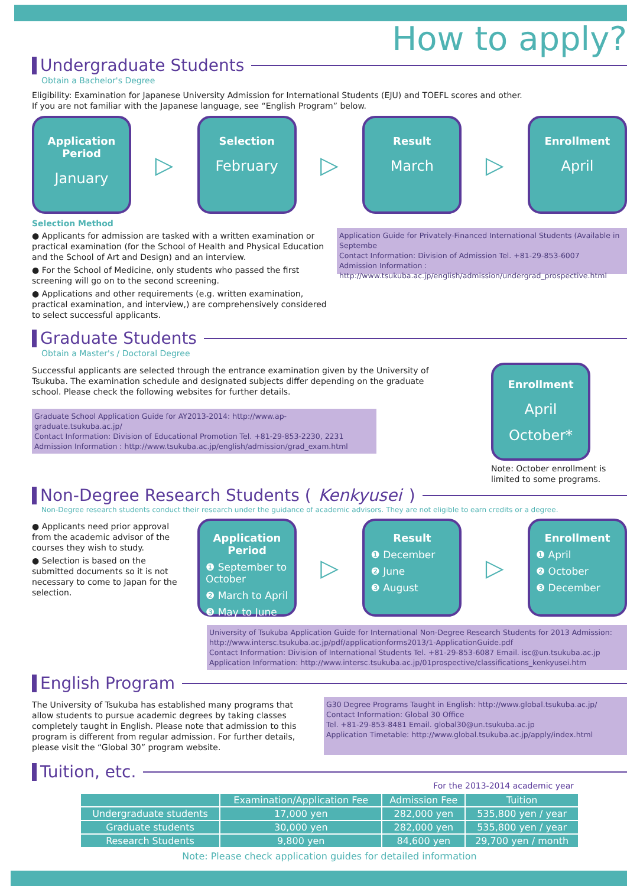How to apply?
Undergraduate Students
Obtain a Bachelor's Degree
Eligibility: Examination for Japanese University Admission for International Students (EJU) and TOEFL scores and other.
If you are not familiar with the Japanese language, see “English Program” below.
Application Period
January
▷
Selection
February
▷
Result
March
▷
Enrollment
April
Selection Method
● Applicants for admission are tasked with a written examination or practical examination (for the School of Health and Physical Education and the School of Art and Design) and an interview.
● For the School of Medicine, only students who passed the first screening will go on to the second screening.
● Applications and other requirements (e.g. written examination, practical examination, and interview,) are comprehensively considered to select successful applicants.
Application Guide for Privately-Financed International Students (Available in Septembe
Contact Information: Division of Admission Tel. +81-29-853-6007
Admission Information :
http://www.tsukuba.ac.jp/english/admission/undergrad_prospective.html
Graduate Students
Obtain a Master's / Doctoral Degree
Successful applicants are selected through the entrance examination given by the University of Tsukuba. The examination schedule and designated subjects differ depending on the graduate school. Please check the following websites for further details.
Graduate School Application Guide for AY2013-2014: http://www.ap-graduate.tsukuba.ac.jp/
Contact Information: Division of Educational Promotion Tel. +81-29-853-2230, 2231
Admission Information : http://www.tsukuba.ac.jp/english/admission/grad_exam.html
Enrollment
April
October*
Note: October enrollment is limited to some programs.
Non-Degree Research Students (Kenkyusei)
Non-Degree research students conduct their research under the guidance of academic advisors. They are not eligible to earn credits or a degree.
● Applicants need prior approval from the academic advisor of the courses they wish to study.
● Selection is based on the submitted documents so it is not necessary to come to Japan for the selection.
Application Period
❶ September to October
❷ March to April
❸ May to June
▷
Result
❶ December
❷ June
❸ August
▷
Enrollment
❶ April
❷ October
❸ December
University of Tsukuba Application Guide for International Non-Degree Research Students for 2013 Admission:
http://www.intersc.tsukuba.ac.jp/pdf/applicationforms2013/1-ApplicationGuide.pdf
Contact Information: Division of International Students Tel. +81-29-853-6087 Email. isc@un.tsukuba.ac.jp
Application Information: http://www.intersc.tsukuba.ac.jp/01prospective/classifications_kenkyusei.htm
English Program
The University of Tsukuba has established many programs that allow students to pursue academic degrees by taking classes completely taught in English. Please note that admission to this program is different from regular admission. For further details, please visit the “Global 30” program website.
G30 Degree Programs Taught in English: http://www.global.tsukuba.ac.jp/
Contact Information: Global 30 Office
Tel. +81-29-853-8481 Email. global30@un.tsukuba.ac.jp
Application Timetable: http://www.global.tsukuba.ac.jp/apply/index.html
Tuition, etc.
For the 2013-2014 academic year
| | Examination/Application Fee | Admission Fee | Tuition |
| --- | --- | --- | --- |
| Undergraduate students | 17,000 yen | 282,000 yen | 535,800 yen / year |
| Graduate students | 30,000 yen | 282,000 yen | 535,800 yen / year |
| Research Students | 9,800 yen | 84,600 yen | 29,700 yen / month |
Note: Please check application guides for detailed information